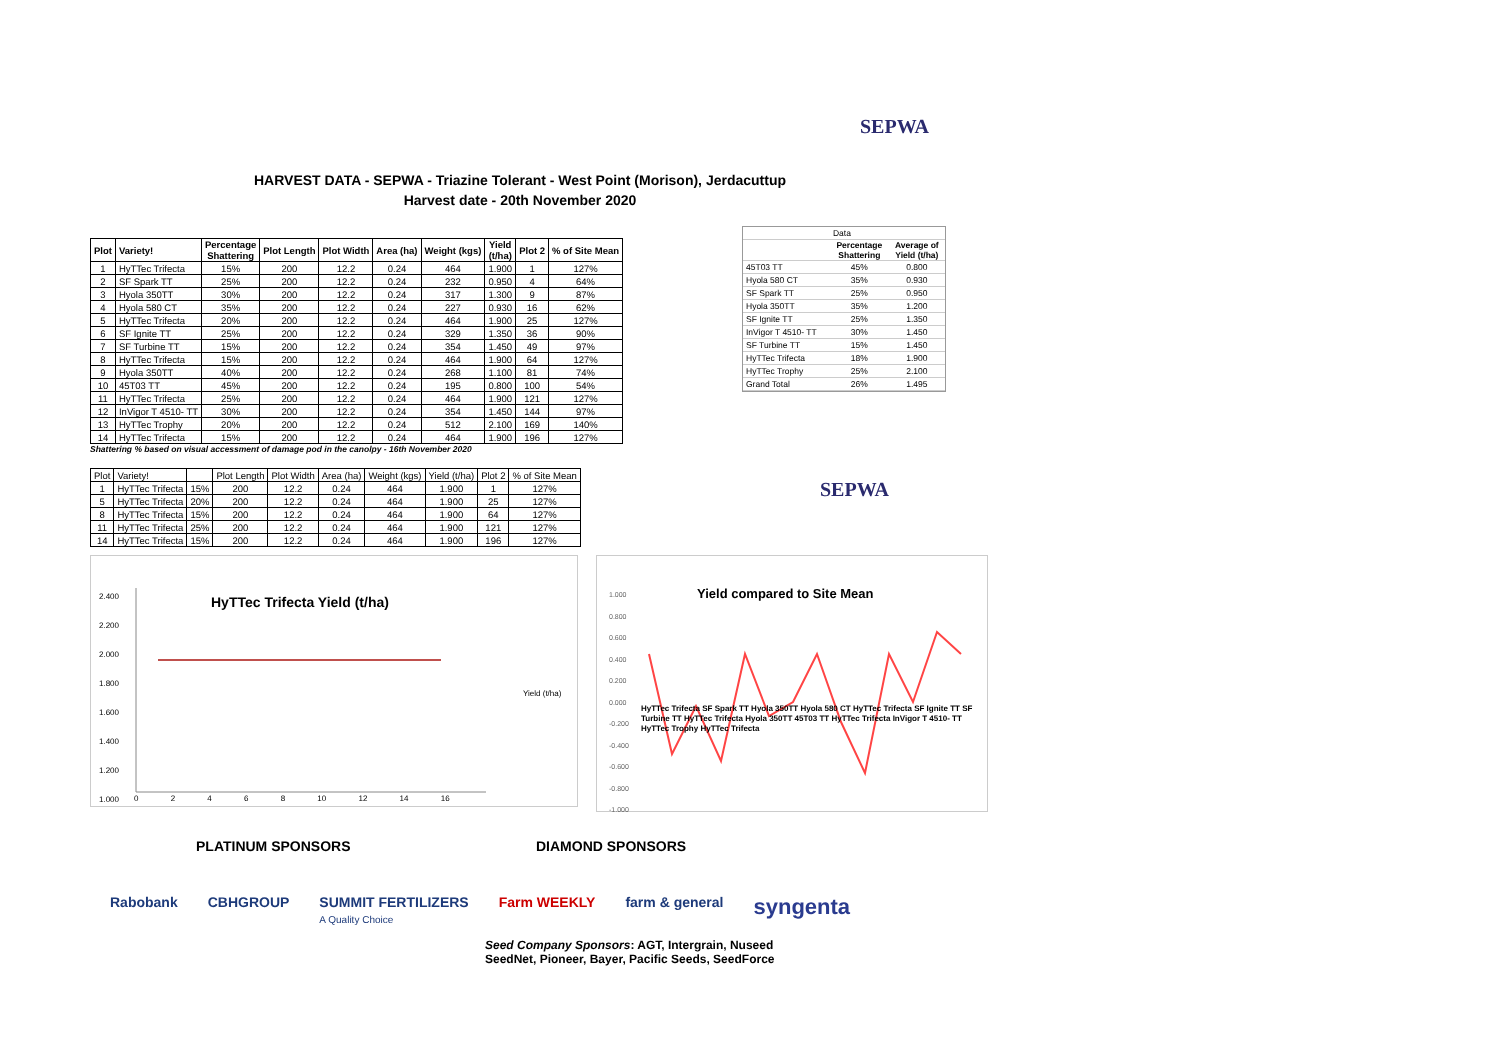SEPWA
HARVEST DATA - SEPWA - Triazine Tolerant - West Point (Morison), Jerdacuttup
Harvest date - 20th November 2020
| Plot | Variety! | Percentage Shattering | Plot Length | Plot Width | Area (ha) | Weight (kgs) | Yield (t/ha) | Plot 2 | % of Site Mean |
| --- | --- | --- | --- | --- | --- | --- | --- | --- | --- |
| 1 | HyTTec Trifecta | 15% | 200 | 12.2 | 0.24 | 464 | 1.900 | 1 | 127% |
| 2 | SF Spark TT | 25% | 200 | 12.2 | 0.24 | 232 | 0.950 | 4 | 64% |
| 3 | Hyola 350TT | 30% | 200 | 12.2 | 0.24 | 317 | 1.300 | 9 | 87% |
| 4 | Hyola 580 CT | 35% | 200 | 12.2 | 0.24 | 227 | 0.930 | 16 | 62% |
| 5 | HyTTec Trifecta | 20% | 200 | 12.2 | 0.24 | 464 | 1.900 | 25 | 127% |
| 6 | SF Ignite TT | 25% | 200 | 12.2 | 0.24 | 329 | 1.350 | 36 | 90% |
| 7 | SF Turbine TT | 15% | 200 | 12.2 | 0.24 | 354 | 1.450 | 49 | 97% |
| 8 | HyTTec Trifecta | 15% | 200 | 12.2 | 0.24 | 464 | 1.900 | 64 | 127% |
| 9 | Hyola 350TT | 40% | 200 | 12.2 | 0.24 | 268 | 1.100 | 81 | 74% |
| 10 | 45T03 TT | 45% | 200 | 12.2 | 0.24 | 195 | 0.800 | 100 | 54% |
| 11 | HyTTec Trifecta | 25% | 200 | 12.2 | 0.24 | 464 | 1.900 | 121 | 127% |
| 12 | InVigor T 4510- TT | 30% | 200 | 12.2 | 0.24 | 354 | 1.450 | 144 | 97% |
| 13 | HyTTec Trophy | 20% | 200 | 12.2 | 0.24 | 512 | 2.100 | 169 | 140% |
| 14 | HyTTec Trifecta | 15% | 200 | 12.2 | 0.24 | 464 | 1.900 | 196 | 127% |
Shattering % based on visual accessment of damage pod in the canolpy - 16th November 2020
| Plot | Variety! | | Plot Length | Plot Width | Area (ha) | Weight (kgs) | Yield (t/ha) | Plot 2 | % of Site Mean |
| 1 | HyTTec Trifecta | 15% | 200 | 12.2 | 0.24 | 464 | 1.900 | 1 | 127% |
| 5 | HyTTec Trifecta | 20% | 200 | 12.2 | 0.24 | 464 | 1.900 | 25 | 127% |
| 8 | HyTTec Trifecta | 15% | 200 | 12.2 | 0.24 | 464 | 1.900 | 64 | 127% |
| 11 | HyTTec Trifecta | 25% | 200 | 12.2 | 0.24 | 464 | 1.900 | 121 | 127% |
| 14 | HyTTec Trifecta | 15% | 200 | 12.2 | 0.24 | 464 | 1.900 | 196 | 127% |
| | Data | |
| | Percentage Shattering | Average of Yield (t/ha) |
| 45T03 TT | 45% | 0.800 |
| Hyola 580 CT | 35% | 0.930 |
| SF Spark TT | 25% | 0.950 |
| Hyola 350TT | 35% | 1.200 |
| SF Ignite TT | 25% | 1.350 |
| InVigor T 4510- TT | 30% | 1.450 |
| SF Turbine TT | 15% | 1.450 |
| HyTTec Trifecta | 18% | 1.900 |
| HyTTec Trophy | 25% | 2.100 |
| Grand Total | 26% | 1.495 |
SEPWA
HyTTec Trifecta Yield (t/ha)
2.400
2.200
2.000
1.800
1.600
1.400
1.200
1.000
Yield (t/ha)
0 2 4 6 8 10 12 14 16
Yield compared to Site Mean
1.000
0.800
0.600
0.400
0.200
0.000
-0.200
-0.400
-0.600
-0.800
-1.000
HyTTec Trifecta SF Spark TT Hyola 350TT Hyola 580 CT HyTTec Trifecta SF Ignite TT SF Turbine TT HyTTec Trifecta Hyola 350TT 45T03 TT HyTTec Trifecta InVigor T 4510- TT HyTTec Trophy HyTTec Trifecta
PLATINUM SPONSORS DIAMOND SPONSORS
Rabobank CBHGROUP SUMMIT FERTILIZERS
A Quality Choice Farm WEEKLY farm & general syngenta
Seed Company Sponsors: AGT, Intergrain, Nuseed
SeedNet, Pioneer, Bayer, Pacific Seeds, SeedForce